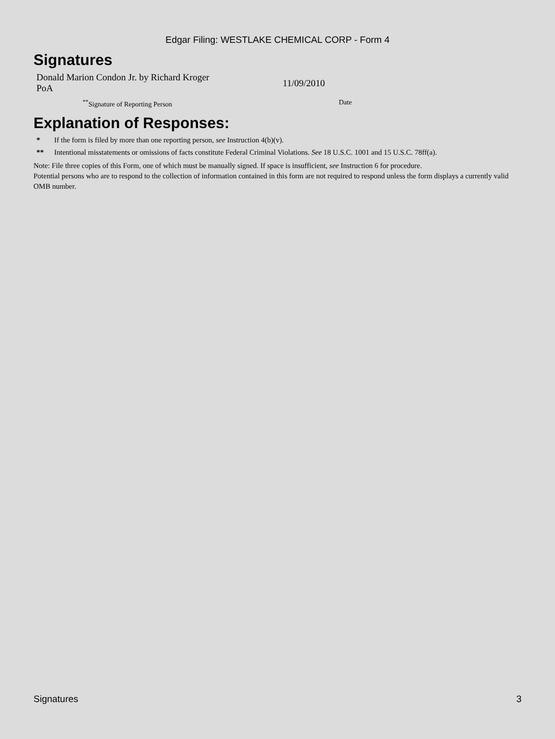Edgar Filing: WESTLAKE CHEMICAL CORP - Form 4
Signatures
Donald Marion Condon Jr. by Richard Kroger PoA
11/09/2010
<sup>**</sup> Signature of Reporting Person Date
Explanation of Responses:
* If the form is filed by more than one reporting person, see Instruction 4(b)(v).
** Intentional misstatements or omissions of facts constitute Federal Criminal Violations. See 18 U.S.C. 1001 and 15 U.S.C. 78ff(a).
Note: File three copies of this Form, one of which must be manually signed. If space is insufficient, see Instruction 6 for procedure.
Potential persons who are to respond to the collection of information contained in this form are not required to respond unless the form displays a currently valid OMB number.
Signatures 3